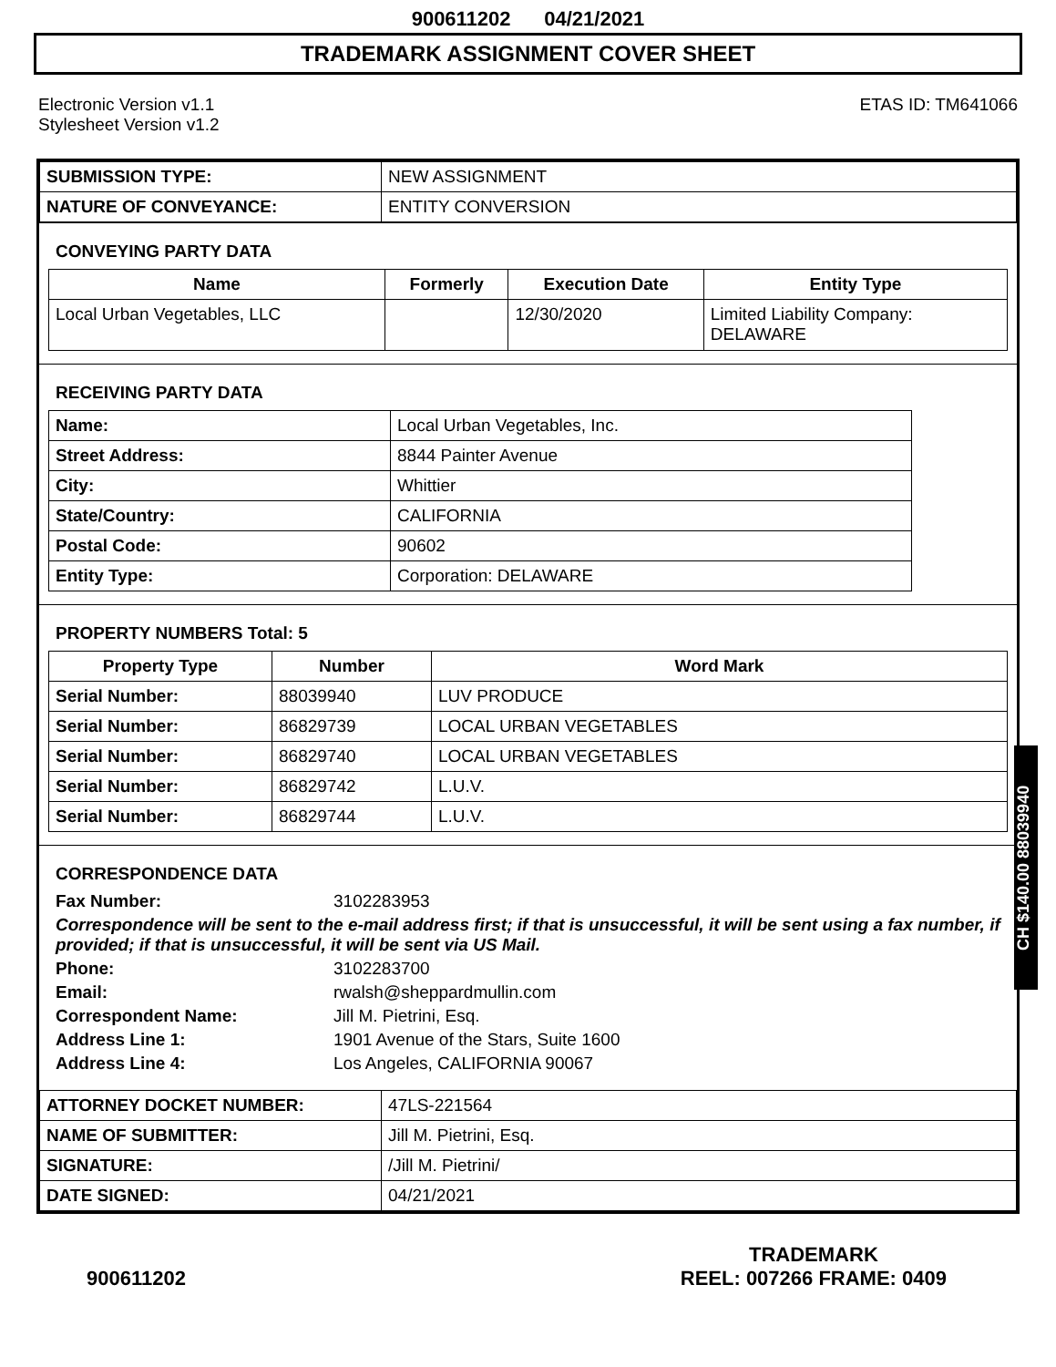900611202 04/21/2021
TRADEMARK ASSIGNMENT COVER SHEET
Electronic Version v1.1
Stylesheet Version v1.2
ETAS ID: TM641066
| SUBMISSION TYPE: | NEW ASSIGNMENT |
| NATURE OF CONVEYANCE: | ENTITY CONVERSION |
CONVEYING PARTY DATA
| Name | Formerly | Execution Date | Entity Type |
| --- | --- | --- | --- |
| Local Urban Vegetables, LLC | | 12/30/2020 | Limited Liability Company: DELAWARE |
RECEIVING PARTY DATA
| Name: | Local Urban Vegetables, Inc. |
| Street Address: | 8844 Painter Avenue |
| City: | Whittier |
| State/Country: | CALIFORNIA |
| Postal Code: | 90602 |
| Entity Type: | Corporation: DELAWARE |
PROPERTY NUMBERS Total: 5
| Property Type | Number | Word Mark |
| --- | --- | --- |
| Serial Number: | 88039940 | LUV PRODUCE |
| Serial Number: | 86829739 | LOCAL URBAN VEGETABLES |
| Serial Number: | 86829740 | LOCAL URBAN VEGETABLES |
| Serial Number: | 86829742 | L.U.V. |
| Serial Number: | 86829744 | L.U.V. |
CORRESPONDENCE DATA
Fax Number: 3102283953
Correspondence will be sent to the e-mail address first; if that is unsuccessful, it will be sent using a fax number, if provided; if that is unsuccessful, it will be sent via US Mail.
Phone: 3102283700
Email: rwalsh@sheppardmullin.com
Correspondent Name: Jill M. Pietrini, Esq.
Address Line 1: 1901 Avenue of the Stars, Suite 1600
Address Line 4: Los Angeles, CALIFORNIA 90067
| ATTORNEY DOCKET NUMBER: | 47LS-221564 |
| NAME OF SUBMITTER: | Jill M. Pietrini, Esq. |
| SIGNATURE: | /Jill M. Pietrini/ |
| DATE SIGNED: | 04/21/2021 |
CH $140.00 88039940
900611202
TRADEMARK
REEL: 007266 FRAME: 0409